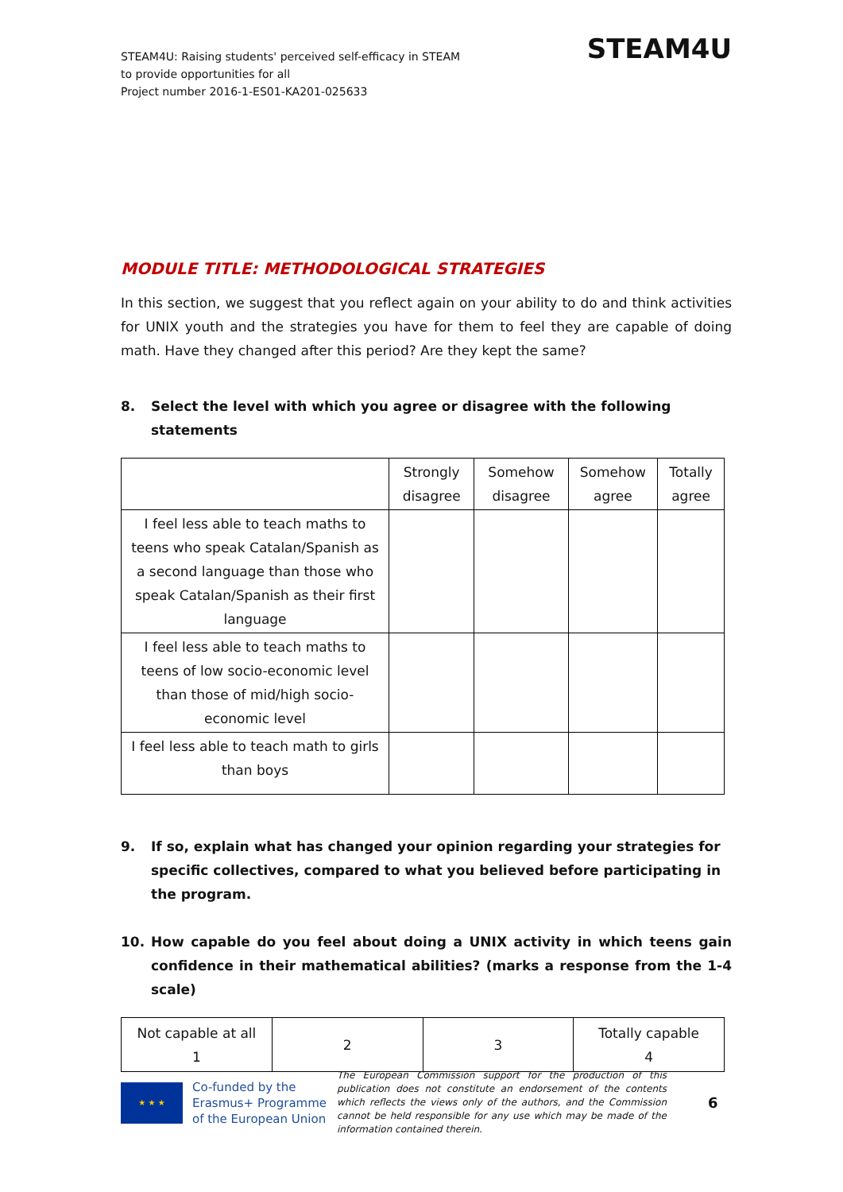STEAM4U: Raising students' perceived self-efficacy in STEAM
to provide opportunities for all
Project number 2016-1-ES01-KA201-025633
STEAM4U
MODULE TITLE: METHODOLOGICAL STRATEGIES
In this section, we suggest that you reflect again on your ability to do and think activities for UNIX youth and the strategies you have for them to feel they are capable of doing math. Have they changed after this period? Are they kept the same?
8. Select the level with which you agree or disagree with the following statements
| | Strongly disagree | Somehow disagree | Somehow agree | Totally agree |
| I feel less able to teach maths to teens who speak Catalan/Spanish as a second language than those who speak Catalan/Spanish as their first language | | | | |
| I feel less able to teach maths to teens of low socio-economic level than those of mid/high socio-economic level | | | | |
| I feel less able to teach math to girls than boys | | | | |
9. If so, explain what has changed your opinion regarding your strategies for specific collectives, compared to what you believed before participating in the program.
10. How capable do you feel about doing a UNIX activity in which teens gain confidence in their mathematical abilities? (marks a response from the 1-4 scale)
| Not capable at all 1 | 2 | 3 | Totally capable 4 |
★ ★ ★
Co-funded by the Erasmus+ Programme of the European Union
The European Commission support for the production of this publication does not constitute an endorsement of the contents which reflects the views only of the authors, and the Commission cannot be held responsible for any use which may be made of the information contained therein.
6